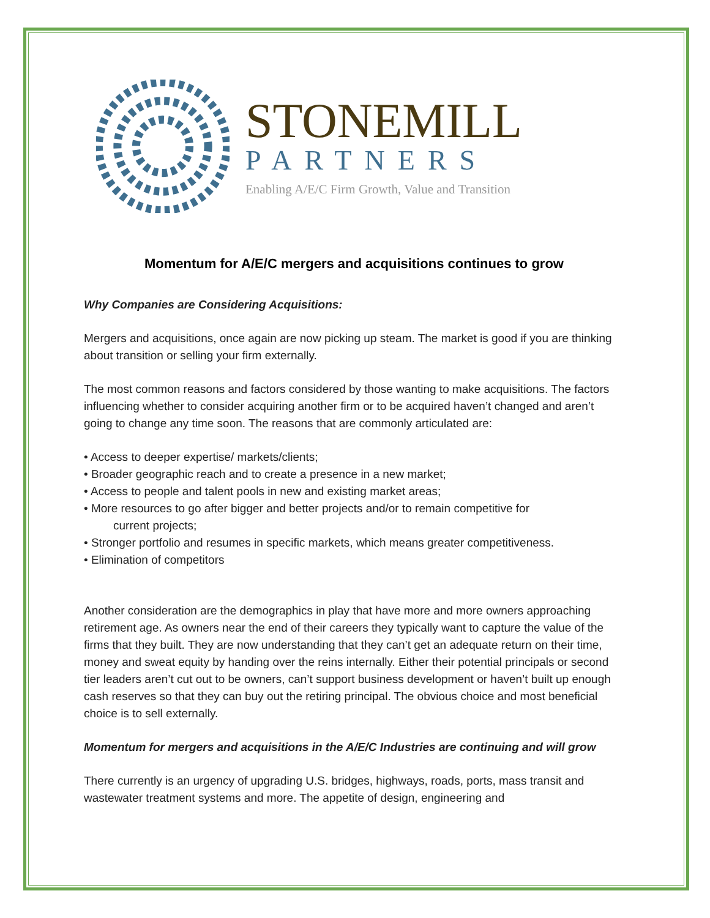STONEMILL
PARTNERS
Enabling A/E/C Firm Growth, Value and Transition
Momentum for A/E/C mergers and acquisitions continues to grow
Why Companies are Considering Acquisitions:
Mergers and acquisitions, once again are now picking up steam. The market is good if you are thinking about transition or selling your firm externally.
The most common reasons and factors considered by those wanting to make acquisitions. The factors influencing whether to consider acquiring another firm or to be acquired haven’t changed and aren’t going to change any time soon. The reasons that are commonly articulated are:
• Access to deeper expertise/ markets/clients;
• Broader geographic reach and to create a presence in a new market;
• Access to people and talent pools in new and existing market areas;
• More resources to go after bigger and better projects and/or to remain competitive for
current projects;
• Stronger portfolio and resumes in specific markets, which means greater competitiveness.
• Elimination of competitors
Another consideration are the demographics in play that have more and more owners approaching retirement age. As owners near the end of their careers they typically want to capture the value of the firms that they built. They are now understanding that they can’t get an adequate return on their time, money and sweat equity by handing over the reins internally. Either their potential principals or second tier leaders aren’t cut out to be owners, can’t support business development or haven’t built up enough cash reserves so that they can buy out the retiring principal. The obvious choice and most beneficial choice is to sell externally.
Momentum for mergers and acquisitions in the A/E/C Industries are continuing and will grow
There currently is an urgency of upgrading U.S. bridges, highways, roads, ports, mass transit and wastewater treatment systems and more. The appetite of design, engineering and